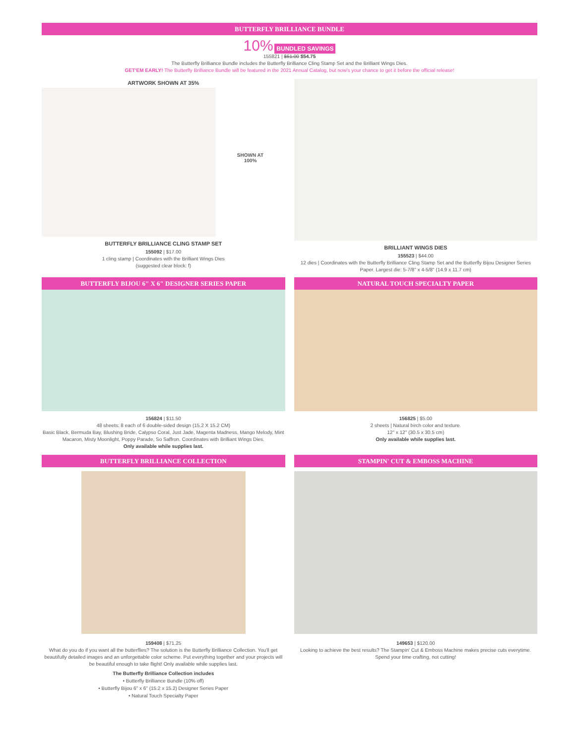BUTTERFLY BRILLIANCE BUNDLE
10% BUNDLED SAVINGS
155821 | $61.00 $54.75
The Butterfly Brilliance Bundle includes the Butterfly Brilliance Cling Stamp Set and the Brilliant Wings Dies.
GET'EM EARLY! The Butterfly Brilliance Bundle will be featured in the 2021 Annual Catalog, but now's your chance to get it before the official release!
ARTWORK SHOWN AT 35%
SHOWN AT
100%
BUTTERFLY BRILLIANCE CLING STAMP SET
155092 | $17.00
1 cling stamp | Coordinates with the Brilliant Wings Dies
(suggested clear block: f)
BRILLIANT WINGS DIES
155523 | $44.00
12 dies | Coordinates with the Butterfly Brilliance Cling Stamp Set and the Butterfly Bijou Designer Series Paper. Largest die: 5-7/8" x 4-5/8" (14.9 x 11.7 cm)
BUTTERFLY BIJOU 6" X 6" DESIGNER SERIES PAPER
156824 | $11.50
48 sheets: 8 each of 6 double-sided design (15.2 X 15.2 CM)
Basic Black, Bermuda Bay, Blushing Bride, Calypso Coral, Just Jade, Magenta Madness, Mango Melody, Mint Macaron, Misty Moonlight, Poppy Parade, So Saffron. Coordinates with Brilliant Wings Dies.
Only available while supplies last.
NATURAL TOUCH SPECIALTY PAPER
156825 | $5.00
2 sheets | Natural birch color and texture.
12" x 12" (30.5 x 30.5 cm)
Only available while supplies last.
BUTTERFLY BRILLIANCE COLLECTION
159408 | $71.25
What do you do if you want all the butterflies? The solution is the Butterfly Brilliance Collection. You'll get beautifully detailed images and an unforgettable color scheme. Put everything together and your projects will be beautiful enough to take flight! Only available while supplies last.
The Butterfly Brilliance Collection includes
• Butterfly Brilliance Bundle (10% off)
• Butterfly Bijou 6" x 6" (15.2 x 15.2) Designer Series Paper
• Natural Touch Specialty Paper
STAMPIN' CUT & EMBOSS MACHINE
149653 | $120.00
Looking to achieve the best results? The Stampin' Cut & Emboss Machine makes precise cuts everytime. Spend your time crafting, not cutting!